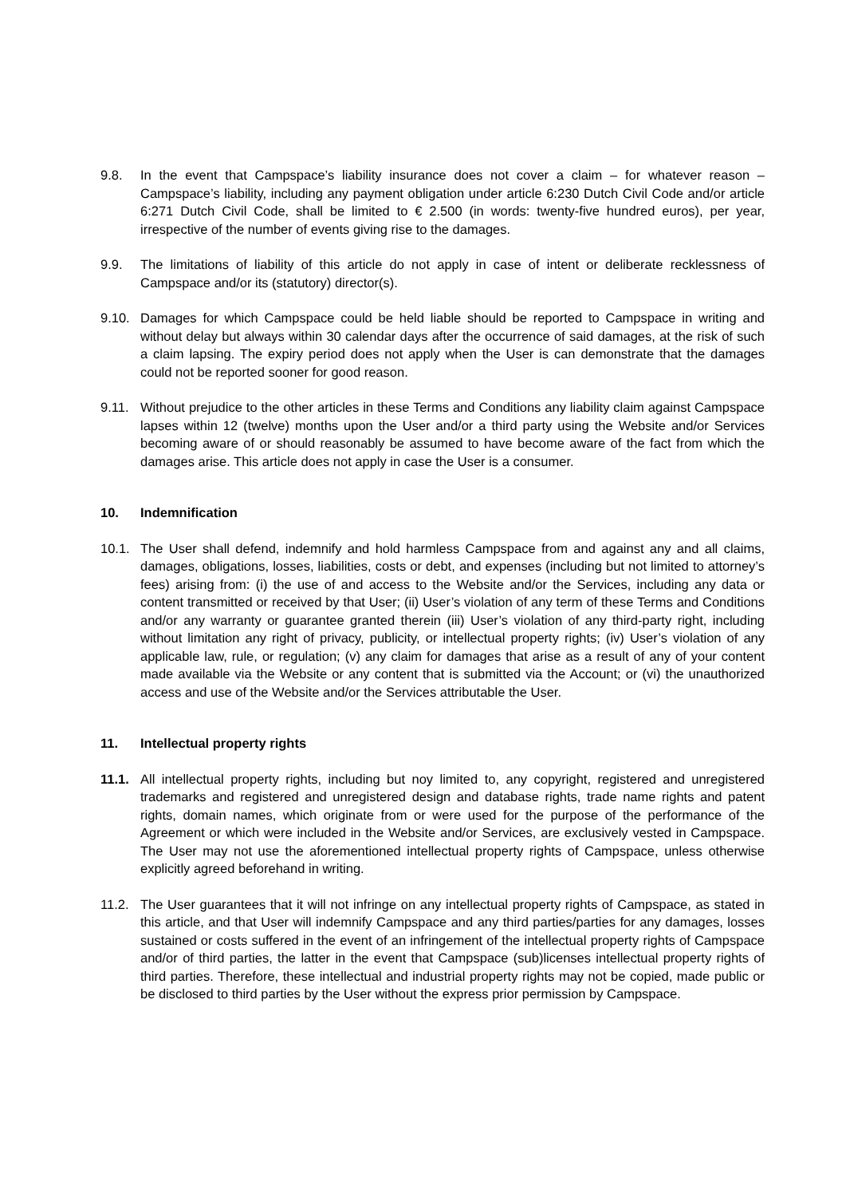9.8. In the event that Campspace’s liability insurance does not cover a claim – for whatever reason – Campspace’s liability, including any payment obligation under article 6:230 Dutch Civil Code and/or article 6:271 Dutch Civil Code, shall be limited to € 2.500 (in words: twenty-five hundred euros), per year, irrespective of the number of events giving rise to the damages.
9.9. The limitations of liability of this article do not apply in case of intent or deliberate recklessness of Campspace and/or its (statutory) director(s).
9.10. Damages for which Campspace could be held liable should be reported to Campspace in writing and without delay but always within 30 calendar days after the occurrence of said damages, at the risk of such a claim lapsing. The expiry period does not apply when the User is can demonstrate that the damages could not be reported sooner for good reason.
9.11. Without prejudice to the other articles in these Terms and Conditions any liability claim against Campspace lapses within 12 (twelve) months upon the User and/or a third party using the Website and/or Services becoming aware of or should reasonably be assumed to have become aware of the fact from which the damages arise. This article does not apply in case the User is a consumer.
10. Indemnification
10.1. The User shall defend, indemnify and hold harmless Campspace from and against any and all claims, damages, obligations, losses, liabilities, costs or debt, and expenses (including but not limited to attorney’s fees) arising from: (i) the use of and access to the Website and/or the Services, including any data or content transmitted or received by that User; (ii) User’s violation of any term of these Terms and Conditions and/or any warranty or guarantee granted therein (iii) User’s violation of any third-party right, including without limitation any right of privacy, publicity, or intellectual property rights; (iv) User’s violation of any applicable law, rule, or regulation; (v) any claim for damages that arise as a result of any of your content made available via the Website or any content that is submitted via the Account; or (vi) the unauthorized access and use of the Website and/or the Services attributable the User.
11. Intellectual property rights
11.1. All intellectual property rights, including but noy limited to, any copyright, registered and unregistered trademarks and registered and unregistered design and database rights, trade name rights and patent rights, domain names, which originate from or were used for the purpose of the performance of the Agreement or which were included in the Website and/or Services, are exclusively vested in Campspace. The User may not use the aforementioned intellectual property rights of Campspace, unless otherwise explicitly agreed beforehand in writing.
11.2. The User guarantees that it will not infringe on any intellectual property rights of Campspace, as stated in this article, and that User will indemnify Campspace and any third parties/parties for any damages, losses sustained or costs suffered in the event of an infringement of the intellectual property rights of Campspace and/or of third parties, the latter in the event that Campspace (sub)licenses intellectual property rights of third parties. Therefore, these intellectual and industrial property rights may not be copied, made public or be disclosed to third parties by the User without the express prior permission by Campspace.